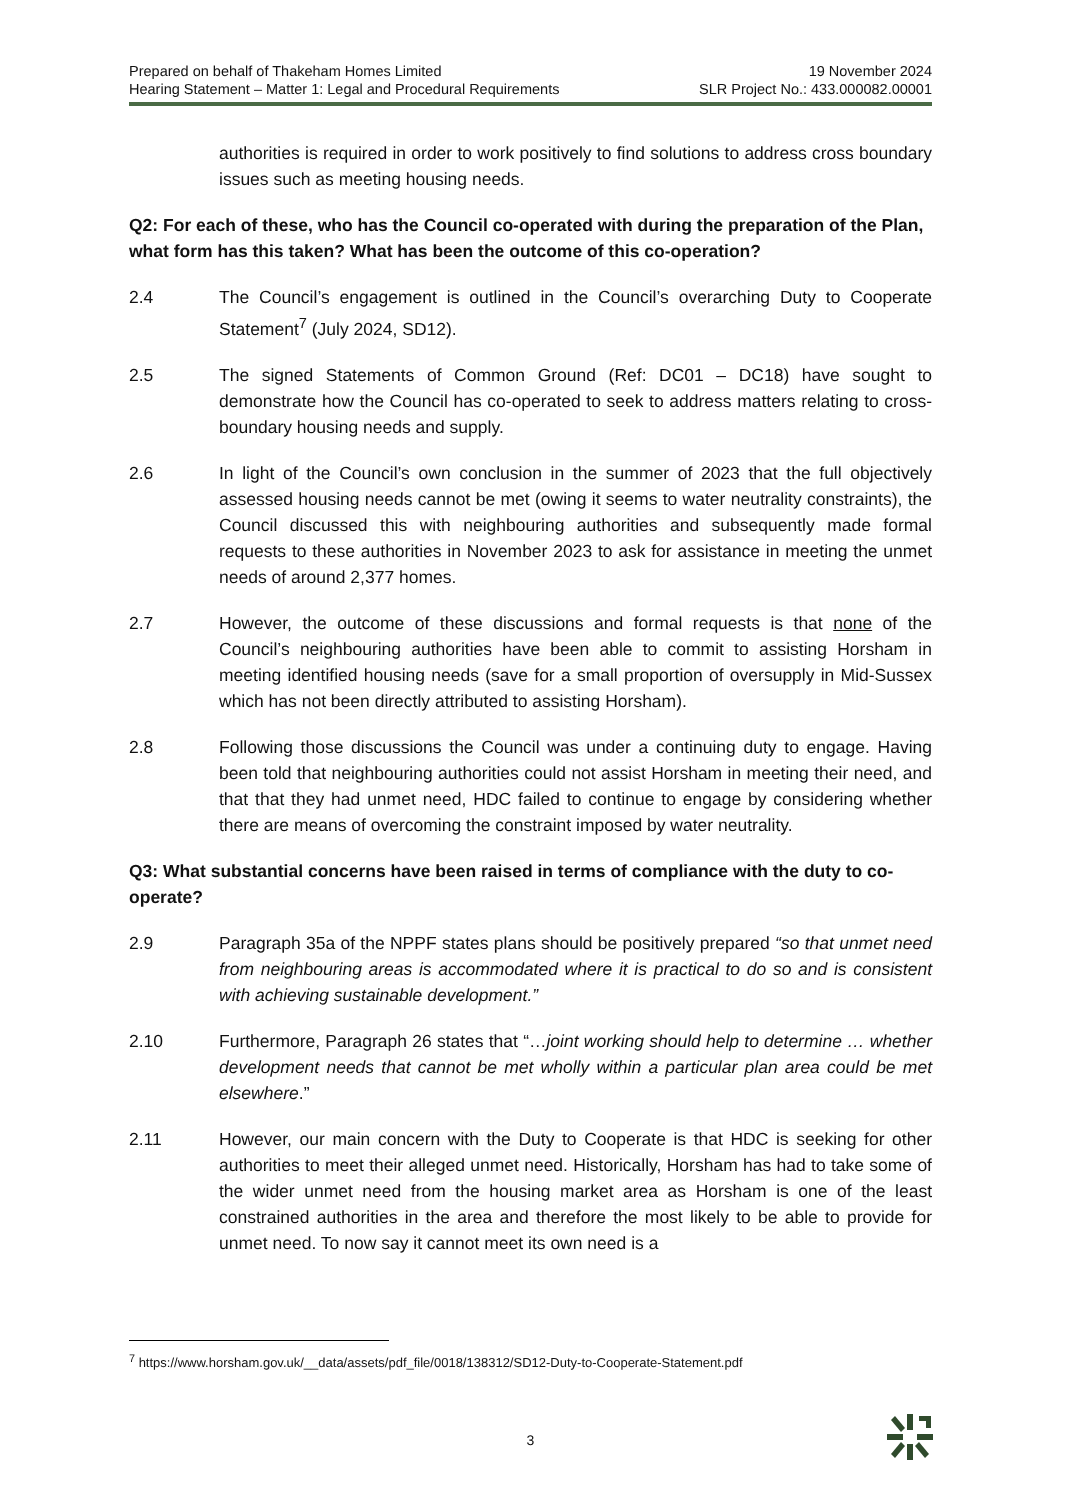Prepared on behalf of Thakeham Homes Limited
Hearing Statement – Matter 1: Legal and Procedural Requirements
19 November 2024
SLR Project No.: 433.000082.00001
authorities is required in order to work positively to find solutions to address cross boundary issues such as meeting housing needs.
Q2: For each of these, who has the Council co-operated with during the preparation of the Plan, what form has this taken? What has been the outcome of this co-operation?
2.4 The Council’s engagement is outlined in the Council’s overarching Duty to Cooperate Statement<sup>7</sup> (July 2024, SD12).
2.5 The signed Statements of Common Ground (Ref: DC01 – DC18) have sought to demonstrate how the Council has co-operated to seek to address matters relating to cross-boundary housing needs and supply.
2.6 In light of the Council’s own conclusion in the summer of 2023 that the full objectively assessed housing needs cannot be met (owing it seems to water neutrality constraints), the Council discussed this with neighbouring authorities and subsequently made formal requests to these authorities in November 2023 to ask for assistance in meeting the unmet needs of around 2,377 homes.
2.7 However, the outcome of these discussions and formal requests is that none of the Council’s neighbouring authorities have been able to commit to assisting Horsham in meeting identified housing needs (save for a small proportion of oversupply in Mid-Sussex which has not been directly attributed to assisting Horsham).
2.8 Following those discussions the Council was under a continuing duty to engage. Having been told that neighbouring authorities could not assist Horsham in meeting their need, and that that they had unmet need, HDC failed to continue to engage by considering whether there are means of overcoming the constraint imposed by water neutrality.
Q3: What substantial concerns have been raised in terms of compliance with the duty to co-operate?
2.9 Paragraph 35a of the NPPF states plans should be positively prepared “so that unmet need from neighbouring areas is accommodated where it is practical to do so and is consistent with achieving sustainable development.”
2.10 Furthermore, Paragraph 26 states that “…joint working should help to determine … whether development needs that cannot be met wholly within a particular plan area could be met elsewhere.”
2.11 However, our main concern with the Duty to Cooperate is that HDC is seeking for other authorities to meet their alleged unmet need. Historically, Horsham has had to take some of the wider unmet need from the housing market area as Horsham is one of the least constrained authorities in the area and therefore the most likely to be able to provide for unmet need. To now say it cannot meet its own need is a
<sup>7</sup> https://www.horsham.gov.uk/__data/assets/pdf_file/0018/138312/SD12-Duty-to-Cooperate-Statement.pdf
3